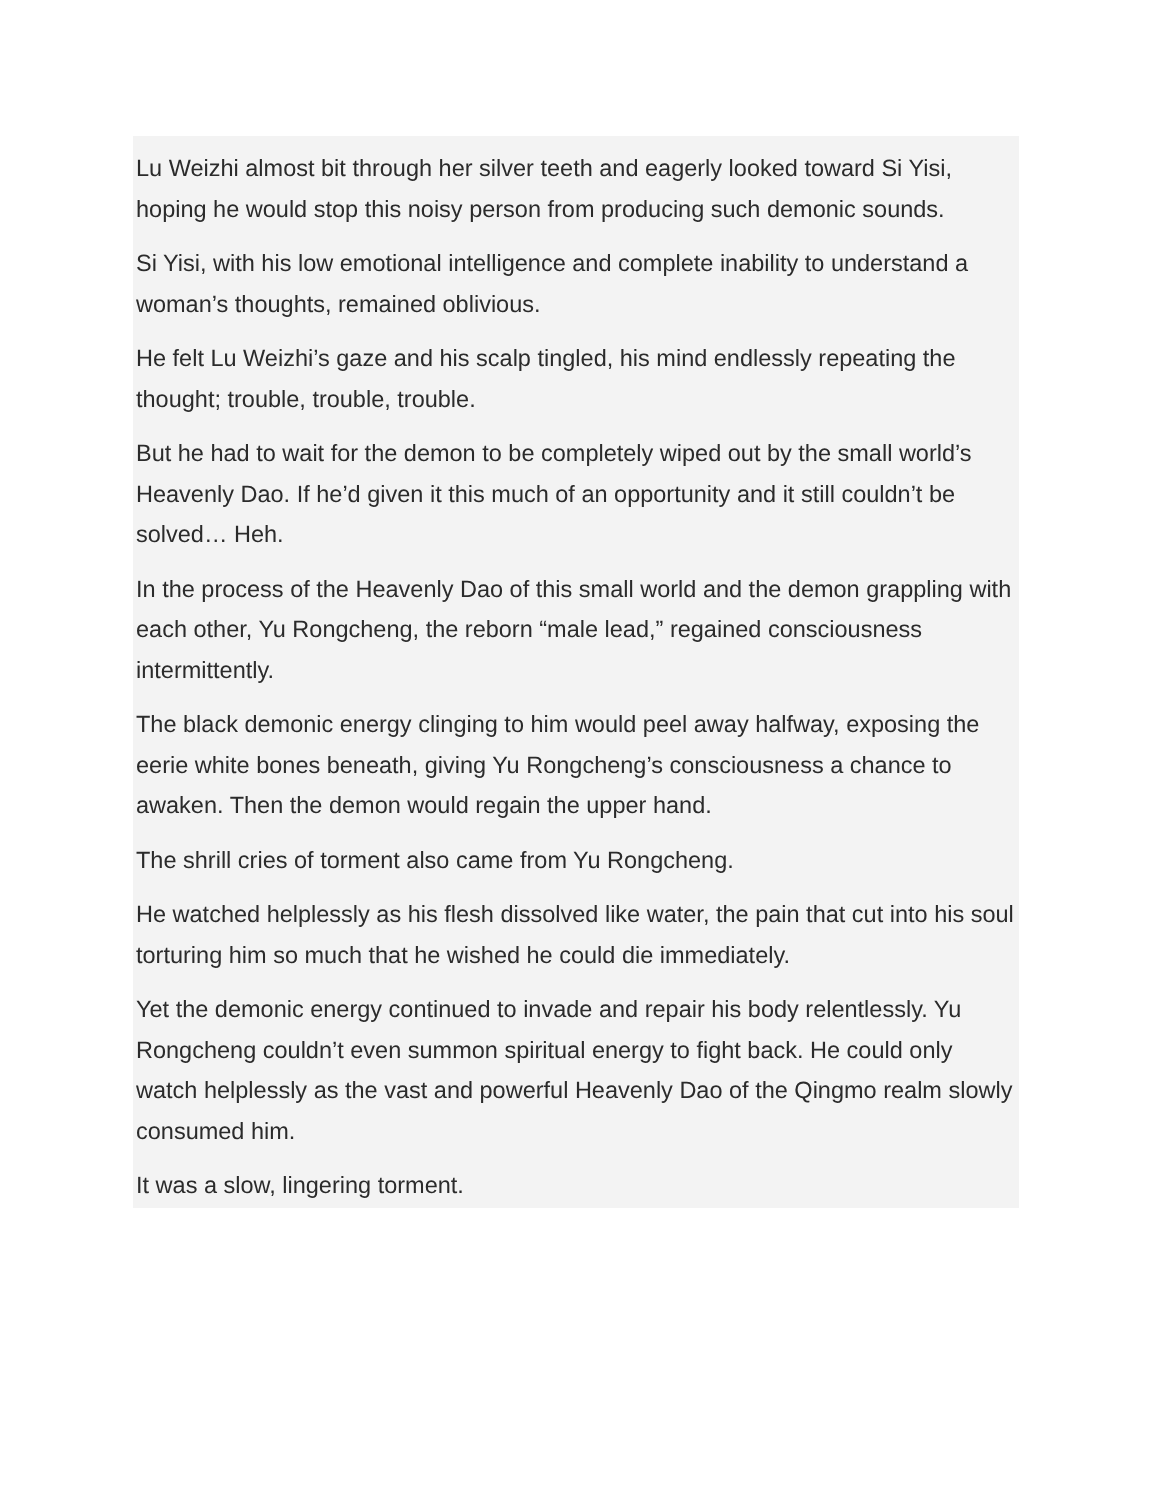Lu Weizhi almost bit through her silver teeth and eagerly looked toward Si Yisi, hoping he would stop this noisy person from producing such demonic sounds.
Si Yisi, with his low emotional intelligence and complete inability to understand a woman’s thoughts, remained oblivious.
He felt Lu Weizhi’s gaze and his scalp tingled, his mind endlessly repeating the thought; trouble, trouble, trouble.
But he had to wait for the demon to be completely wiped out by the small world’s Heavenly Dao. If he’d given it this much of an opportunity and it still couldn’t be solved… Heh.
In the process of the Heavenly Dao of this small world and the demon grappling with each other, Yu Rongcheng, the reborn “male lead,” regained consciousness intermittently.
The black demonic energy clinging to him would peel away halfway, exposing the eerie white bones beneath, giving Yu Rongcheng’s consciousness a chance to awaken. Then the demon would regain the upper hand.
The shrill cries of torment also came from Yu Rongcheng.
He watched helplessly as his flesh dissolved like water, the pain that cut into his soul torturing him so much that he wished he could die immediately.
Yet the demonic energy continued to invade and repair his body relentlessly. Yu Rongcheng couldn’t even summon spiritual energy to fight back. He could only watch helplessly as the vast and powerful Heavenly Dao of the Qingmo realm slowly consumed him.
It was a slow, lingering torment.